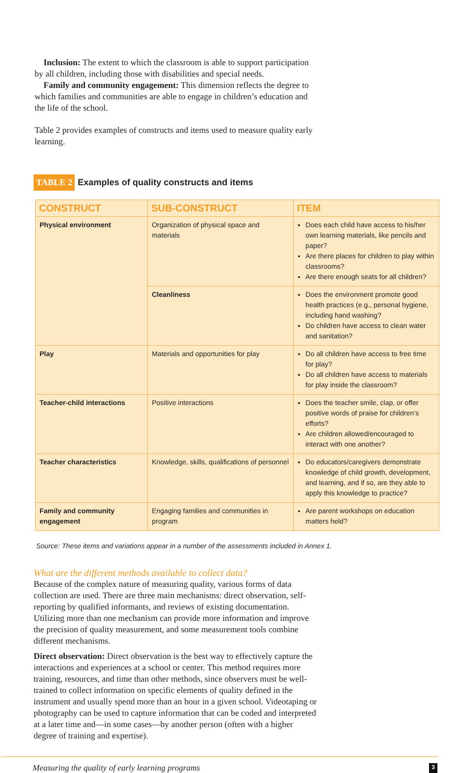Inclusion: The extent to which the classroom is able to support participation by all children, including those with disabilities and special needs.
Family and community engagement: This dimension reflects the degree to which families and communities are able to engage in children’s education and the life of the school.
Table 2 provides examples of constructs and items used to measure quality early learning.
TABLE 2 Examples of quality constructs and items
| CONSTRUCT | SUB-CONSTRUCT | ITEM |
| --- | --- | --- |
| Physical environment | Organization of physical space and materials | Does each child have access to his/her own learning materials, like pencils and paper? Are there places for children to play within classrooms? Are there enough seats for all children? |
| | Cleanliness | Does the environment promote good health practices (e.g., personal hygiene, including hand washing? Do children have access to clean water and sanitation? |
| Play | Materials and opportunities for play | Do all children have access to free time for play? Do all children have access to materials for play inside the classroom? |
| Teacher-child interactions | Positive interactions | Does the teacher smile, clap, or offer positive words of praise for children’s efforts? Are children allowed/encouraged to interact with one another? |
| Teacher characteristics | Knowledge, skills, qualifications of personnel | Do educators/caregivers demonstrate knowledge of child growth, development, and learning, and if so, are they able to apply this knowledge to practice? |
| Family and community engagement | Engaging families and communities in program | Are parent workshops on education matters held? |
Source: These items and variations appear in a number of the assessments included in Annex 1.
What are the different methods available to collect data?
Because of the complex nature of measuring quality, various forms of data collection are used. There are three main mechanisms: direct observation, self-reporting by qualified informants, and reviews of existing documentation. Utilizing more than one mechanism can provide more information and improve the precision of quality measurement, and some measurement tools combine different mechanisms.
Direct observation: Direct observation is the best way to effectively capture the interactions and experiences at a school or center. This method requires more training, resources, and time than other methods, since observers must be well-trained to collect information on specific elements of quality defined in the instrument and usually spend more than an hour in a given school. Videotaping or photography can be used to capture information that can be coded and interpreted at a later time and—in some cases—by another person (often with a higher degree of training and expertise).
Measuring the quality of early learning programs 3